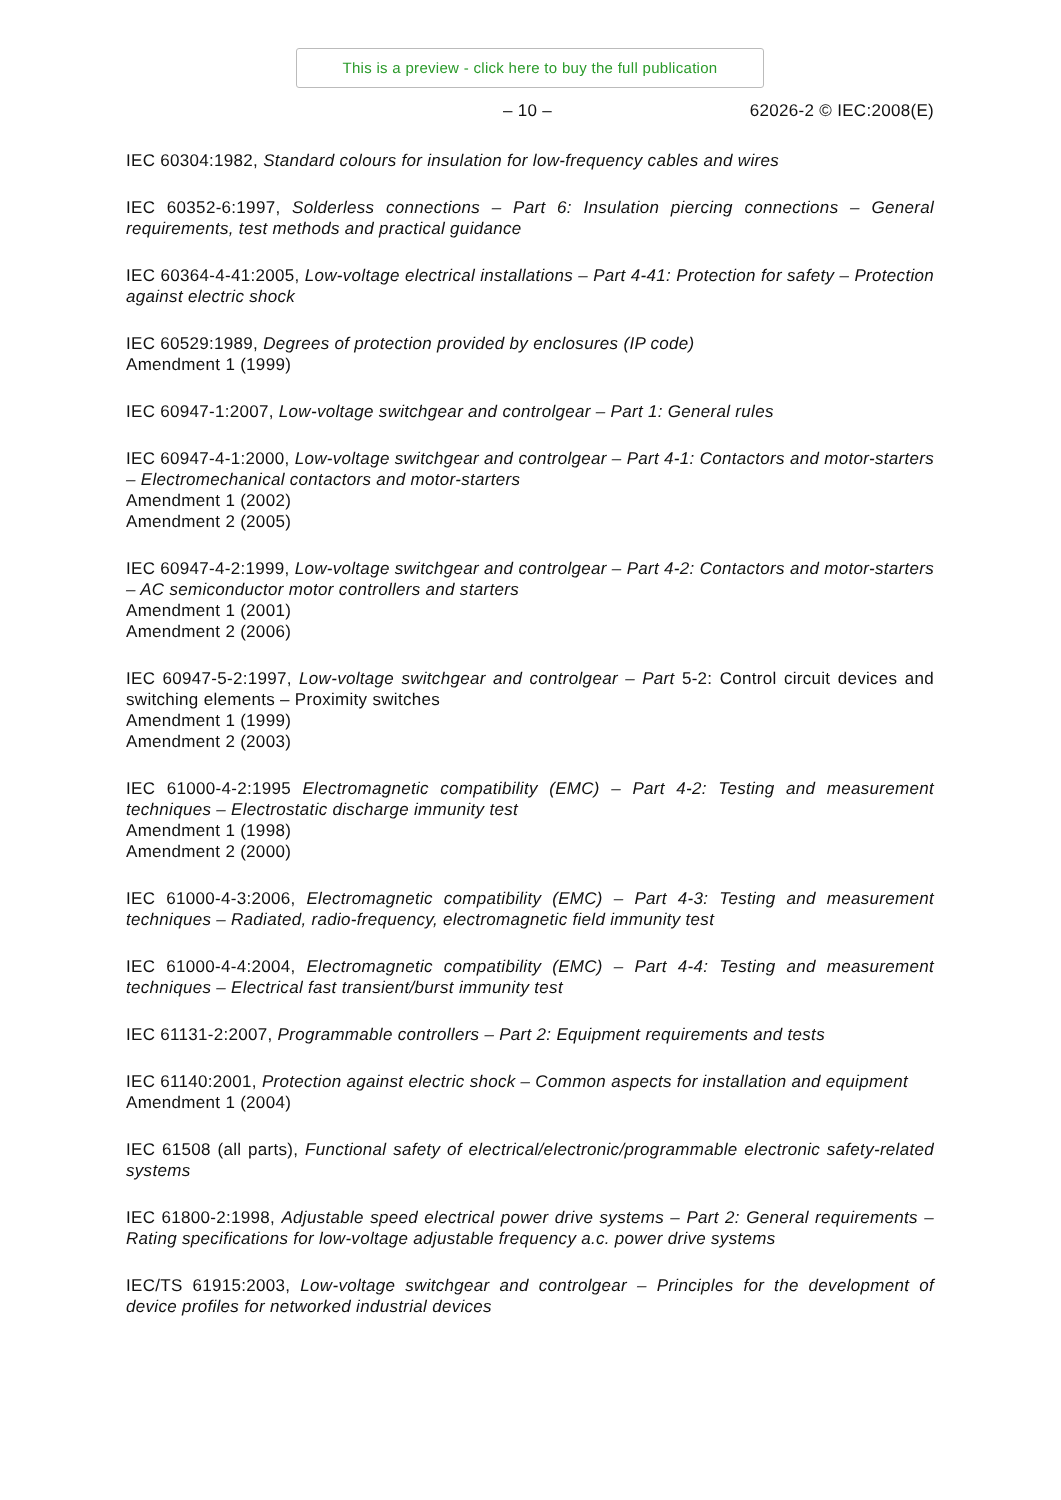This is a preview - click here to buy the full publication
– 10 – 62026-2 © IEC:2008(E)
IEC 60304:1982, Standard colours for insulation for low-frequency cables and wires
IEC 60352-6:1997, Solderless connections – Part 6: Insulation piercing connections – General requirements, test methods and practical guidance
IEC 60364-4-41:2005, Low-voltage electrical installations – Part 4-41: Protection for safety – Protection against electric shock
IEC 60529:1989, Degrees of protection provided by enclosures (IP code)
Amendment 1 (1999)
IEC 60947-1:2007, Low-voltage switchgear and controlgear – Part 1: General rules
IEC 60947-4-1:2000, Low-voltage switchgear and controlgear – Part 4-1: Contactors and motor-starters – Electromechanical contactors and motor-starters
Amendment 1 (2002)
Amendment 2 (2005)
IEC 60947-4-2:1999, Low-voltage switchgear and controlgear – Part 4-2: Contactors and motor-starters – AC semiconductor motor controllers and starters
Amendment 1 (2001)
Amendment 2 (2006)
IEC 60947-5-2:1997, Low-voltage switchgear and controlgear – Part 5-2: Control circuit devices and switching elements – Proximity switches
Amendment 1 (1999)
Amendment 2 (2003)
IEC 61000-4-2:1995 Electromagnetic compatibility (EMC) – Part 4-2: Testing and measurement techniques – Electrostatic discharge immunity test
Amendment 1 (1998)
Amendment 2 (2000)
IEC 61000-4-3:2006, Electromagnetic compatibility (EMC) – Part 4-3: Testing and measurement techniques – Radiated, radio-frequency, electromagnetic field immunity test
IEC 61000-4-4:2004, Electromagnetic compatibility (EMC) – Part 4-4: Testing and measurement techniques – Electrical fast transient/burst immunity test
IEC 61131-2:2007, Programmable controllers – Part 2: Equipment requirements and tests
IEC 61140:2001, Protection against electric shock – Common aspects for installation and equipment
Amendment 1 (2004)
IEC 61508 (all parts), Functional safety of electrical/electronic/programmable electronic safety-related systems
IEC 61800-2:1998, Adjustable speed electrical power drive systems – Part 2: General requirements – Rating specifications for low-voltage adjustable frequency a.c. power drive systems
IEC/TS 61915:2003, Low-voltage switchgear and controlgear – Principles for the development of device profiles for networked industrial devices